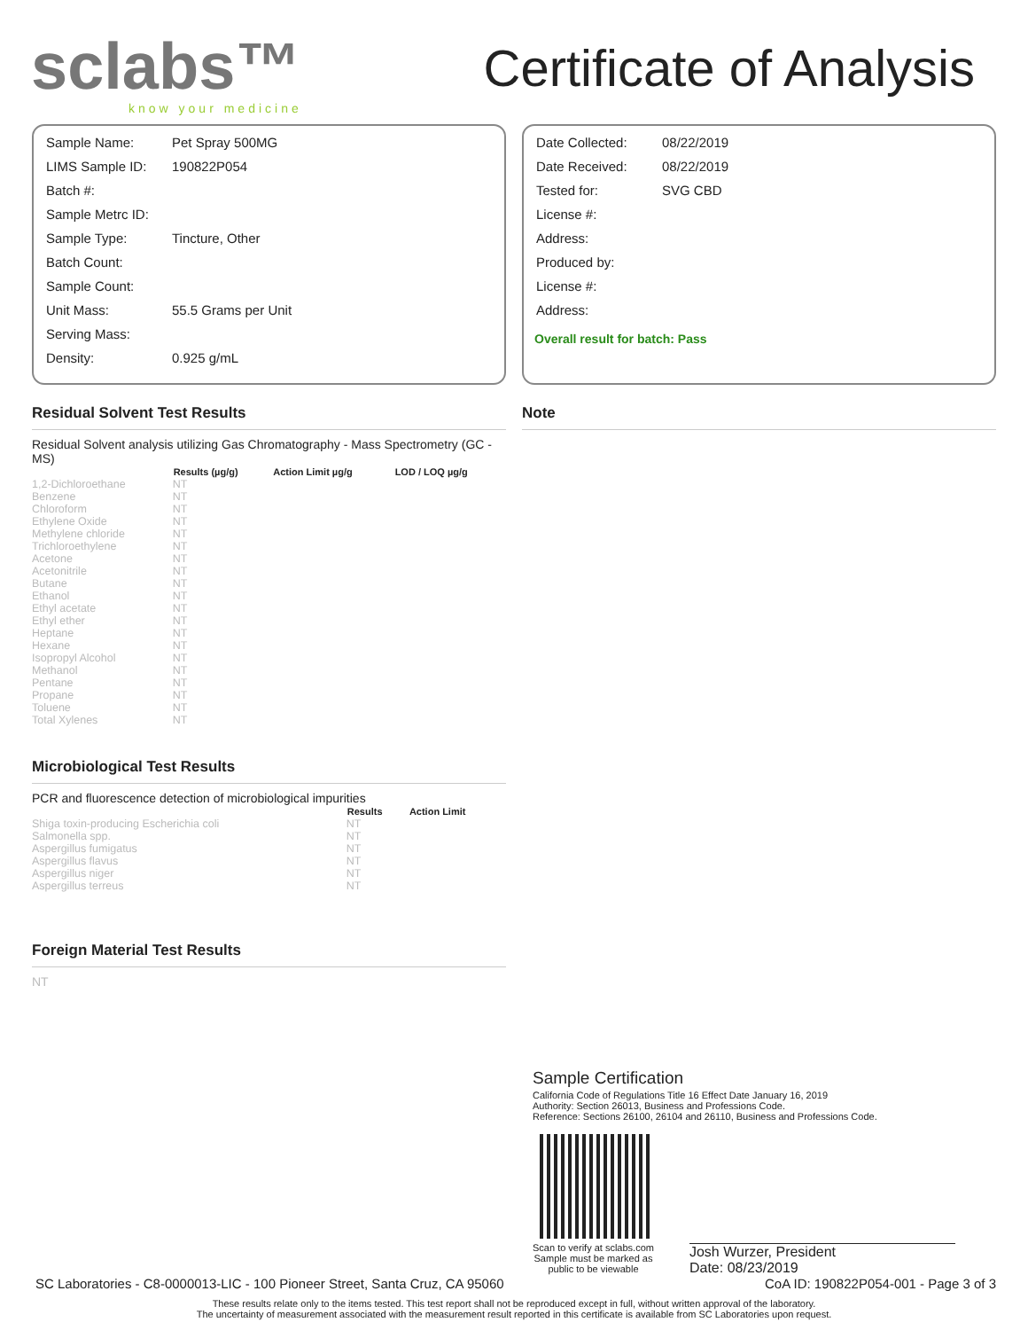sclabs™
know your medicine
Certificate of Analysis
| Sample Name: | Pet Spray 500MG |
| LIMS Sample ID: | 190822P054 |
| Batch #: | |
| Sample Metrc ID: | |
| Sample Type: | Tincture, Other |
| Batch Count: | |
| Sample Count: | |
| Unit Mass: | 55.5 Grams per Unit |
| Serving Mass: | |
| Density: | 0.925 g/mL |
| Date Collected: | 08/22/2019 |
| Date Received: | 08/22/2019 |
| Tested for: | SVG CBD |
| License #: | |
| Address: | |
| Produced by: | |
| License #: | |
| Address: | |
Overall result for batch: Pass
Residual Solvent Test Results
Residual Solvent analysis utilizing Gas Chromatography - Mass Spectrometry (GC - MS)
| | Results (µg/g) | Action Limit µg/g | LOD / LOQ µg/g |
| --- | --- | --- | --- |
| 1,2-Dichloroethane | NT | | |
| Benzene | NT | | |
| Chloroform | NT | | |
| Ethylene Oxide | NT | | |
| Methylene chloride | NT | | |
| Trichloroethylene | NT | | |
| Acetone | NT | | |
| Acetonitrile | NT | | |
| Butane | NT | | |
| Ethanol | NT | | |
| Ethyl acetate | NT | | |
| Ethyl ether | NT | | |
| Heptane | NT | | |
| Hexane | NT | | |
| Isopropyl Alcohol | NT | | |
| Methanol | NT | | |
| Pentane | NT | | |
| Propane | NT | | |
| Toluene | NT | | |
| Total Xylenes | NT | | |
Microbiological Test Results
PCR and fluorescence detection of microbiological impurities
| | Results | Action Limit |
| --- | --- | --- |
| Shiga toxin-producing Escherichia coli | NT | |
| Salmonella spp. | NT | |
| Aspergillus fumigatus | NT | |
| Aspergillus flavus | NT | |
| Aspergillus niger | NT | |
| Aspergillus terreus | NT | |
Foreign Material Test Results
NT
Note
Sample Certification
California Code of Regulations Title 16 Effect Date January 16, 2019
Authority: Section 26013, Business and Professions Code.
Reference: Sections 26100, 26104 and 26110, Business and Professions Code.
Scan to verify at sclabs.com
Sample must be marked as
public to be viewable
Josh Wurzer, President
Date: 08/23/2019
SC Laboratories - C8-0000013-LIC - 100 Pioneer Street, Santa Cruz, CA 95060 CoA ID: 190822P054-001 - Page 3 of 3
These results relate only to the items tested. This test report shall not be reproduced except in full, without written approval of the laboratory.
The uncertainty of measurement associated with the measurement result reported in this certificate is available from SC Laboratories upon request.